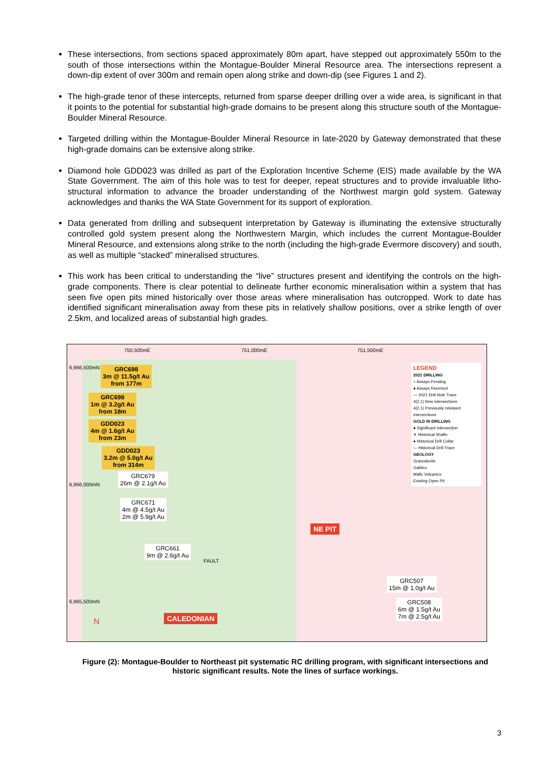These intersections, from sections spaced approximately 80m apart, have stepped out approximately 550m to the south of those intersections within the Montague-Boulder Mineral Resource area. The intersections represent a down-dip extent of over 300m and remain open along strike and down-dip (see Figures 1 and 2).
The high-grade tenor of these intercepts, returned from sparse deeper drilling over a wide area, is significant in that it points to the potential for substantial high-grade domains to be present along this structure south of the Montague-Boulder Mineral Resource.
Targeted drilling within the Montague-Boulder Mineral Resource in late-2020 by Gateway demonstrated that these high-grade domains can be extensive along strike.
Diamond hole GDD023 was drilled as part of the Exploration Incentive Scheme (EIS) made available by the WA State Government. The aim of this hole was to test for deeper, repeat structures and to provide invaluable litho-structural information to advance the broader understanding of the Northwest margin gold system. Gateway acknowledges and thanks the WA State Government for its support of exploration.
Data generated from drilling and subsequent interpretation by Gateway is illuminating the extensive structurally controlled gold system present along the Northwestern Margin, which includes the current Montague-Boulder Mineral Resource, and extensions along strike to the north (including the high-grade Evermore discovery) and south, as well as multiple “stacked” mineralised structures.
This work has been critical to understanding the “live” structures present and identifying the controls on the high-grade components. There is clear potential to delineate further economic mineralisation within a system that has seen five open pits mined historically over those areas where mineralisation has outcropped. Work to date has identified significant mineralisation away from these pits in relatively shallow positions, over a strike length of over 2.5km, and localized areas of substantial high grades.
750,500mE 751,000mE 751,500mE
6,966,500mN
6,966,000mN
6,965,500mN
GRC698
3m @ 11.5g/t Au
from 177m
GRC698
1m @ 3.2g/t Au
from 18m
GDD023
4m @ 1.6g/t Au
from 23m
GDD023
3.2m @ 5.0g/t Au
from 314m
GRC679
26m @ 2.1g/t Au
GRC671
4m @ 4.5g/t Au
2m @ 5.9g/t Au
GRC661
9m @ 2.6g/t Au
GRC507
15m @ 1.0g/t Au
GRC508
6m @ 1.5g/t Au
7m @ 2.5g/t Au
NE PIT
CALEDONIAN
FAULT
N
LEGEND
2021 DRILLING
○ Assays Pending
● Assays Received
— 2021 Drill Hole Trace
4(2.1) New intersections
4(2.1) Previously released intersections
GOLD IN DRILLING
● Significant Intersection
✕ Historical Shafts
● Historical Drill Collar
— Historical Drill Trace
GEOLOGY
Granodiorite
Gabbro
Mafic Volcanics
Existing Open Pit
Figure (2): Montague-Boulder to Northeast pit systematic RC drilling program, with significant intersections and historic significant results. Note the lines of surface workings.
3